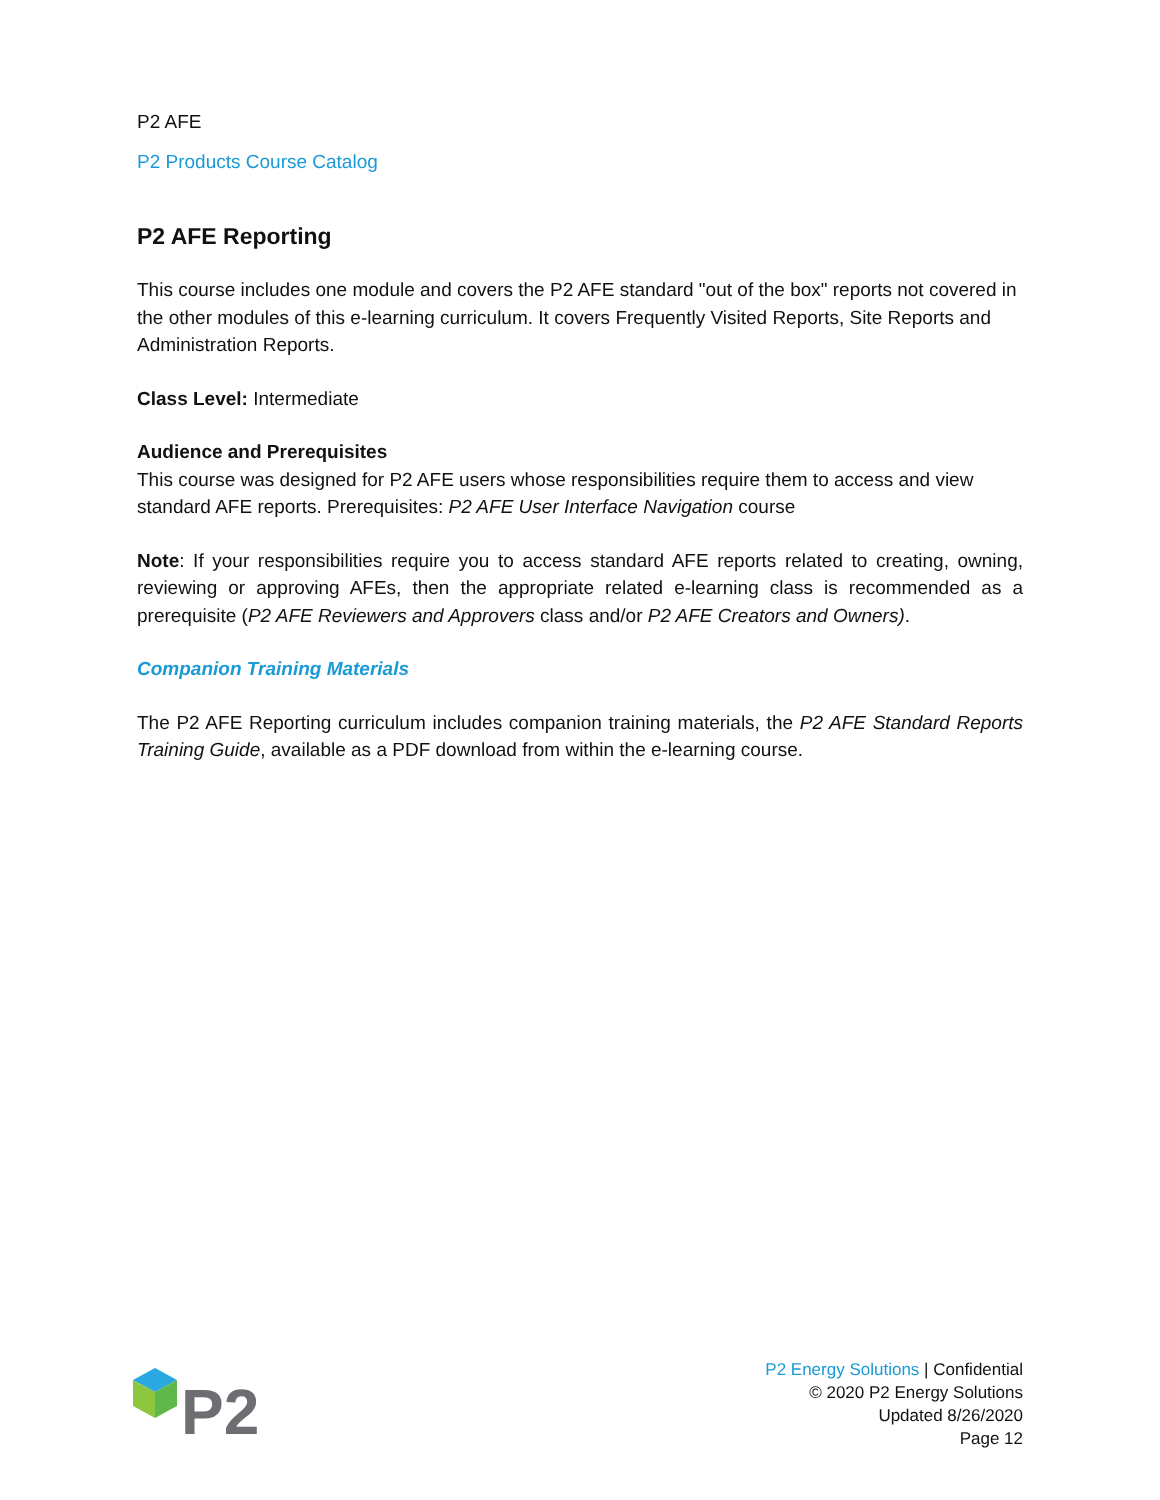P2 AFE
P2 Products Course Catalog
P2 AFE Reporting
This course includes one module and covers the P2 AFE standard "out of the box" reports not covered in the other modules of this e-learning curriculum. It covers Frequently Visited Reports, Site Reports and Administration Reports.
Class Level: Intermediate
Audience and Prerequisites
This course was designed for P2 AFE users whose responsibilities require them to access and view standard AFE reports. Prerequisites: P2 AFE User Interface Navigation course
Note: If your responsibilities require you to access standard AFE reports related to creating, owning, reviewing or approving AFEs, then the appropriate related e-learning class is recommended as a prerequisite (P2 AFE Reviewers and Approvers class and/or P2 AFE Creators and Owners).
Companion Training Materials
The P2 AFE Reporting curriculum includes companion training materials, the P2 AFE Standard Reports Training Guide, available as a PDF download from within the e-learning course.
P2
P2 Energy Solutions | Confidential
© 2020 P2 Energy Solutions
Updated 8/26/2020
Page 12